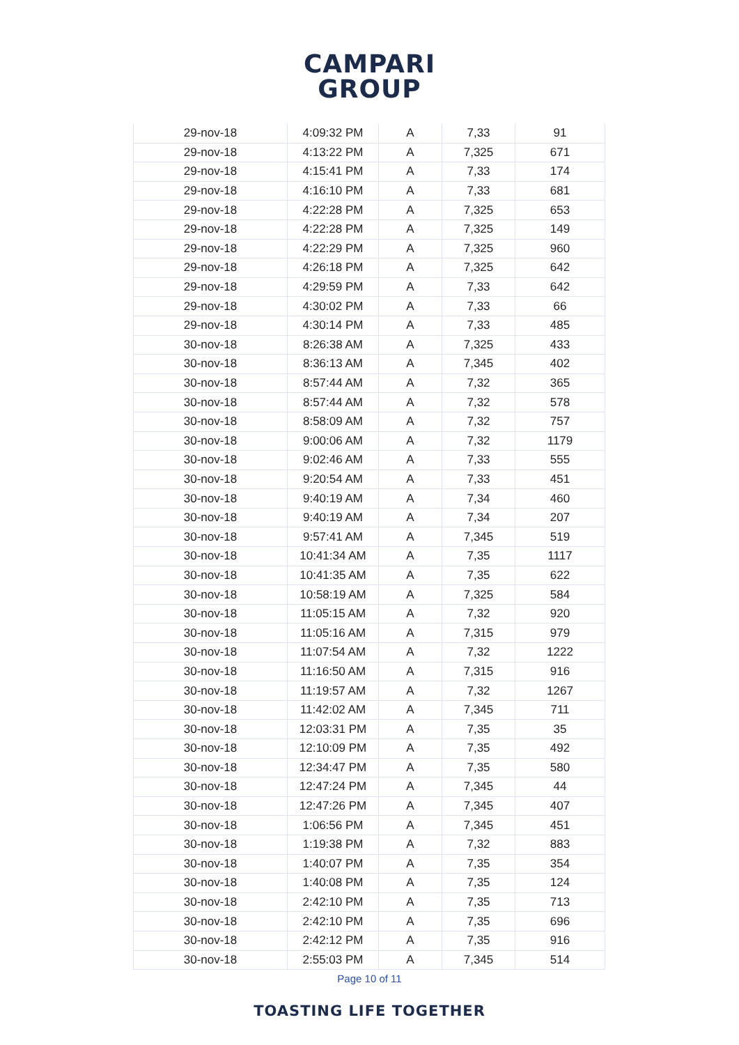CAMPARI
GROUP
| 29-nov-18 | 4:09:32 PM | A | 7,33 | 91 |
| 29-nov-18 | 4:13:22 PM | A | 7,325 | 671 |
| 29-nov-18 | 4:15:41 PM | A | 7,33 | 174 |
| 29-nov-18 | 4:16:10 PM | A | 7,33 | 681 |
| 29-nov-18 | 4:22:28 PM | A | 7,325 | 653 |
| 29-nov-18 | 4:22:28 PM | A | 7,325 | 149 |
| 29-nov-18 | 4:22:29 PM | A | 7,325 | 960 |
| 29-nov-18 | 4:26:18 PM | A | 7,325 | 642 |
| 29-nov-18 | 4:29:59 PM | A | 7,33 | 642 |
| 29-nov-18 | 4:30:02 PM | A | 7,33 | 66 |
| 29-nov-18 | 4:30:14 PM | A | 7,33 | 485 |
| 30-nov-18 | 8:26:38 AM | A | 7,325 | 433 |
| 30-nov-18 | 8:36:13 AM | A | 7,345 | 402 |
| 30-nov-18 | 8:57:44 AM | A | 7,32 | 365 |
| 30-nov-18 | 8:57:44 AM | A | 7,32 | 578 |
| 30-nov-18 | 8:58:09 AM | A | 7,32 | 757 |
| 30-nov-18 | 9:00:06 AM | A | 7,32 | 1179 |
| 30-nov-18 | 9:02:46 AM | A | 7,33 | 555 |
| 30-nov-18 | 9:20:54 AM | A | 7,33 | 451 |
| 30-nov-18 | 9:40:19 AM | A | 7,34 | 460 |
| 30-nov-18 | 9:40:19 AM | A | 7,34 | 207 |
| 30-nov-18 | 9:57:41 AM | A | 7,345 | 519 |
| 30-nov-18 | 10:41:34 AM | A | 7,35 | 1117 |
| 30-nov-18 | 10:41:35 AM | A | 7,35 | 622 |
| 30-nov-18 | 10:58:19 AM | A | 7,325 | 584 |
| 30-nov-18 | 11:05:15 AM | A | 7,32 | 920 |
| 30-nov-18 | 11:05:16 AM | A | 7,315 | 979 |
| 30-nov-18 | 11:07:54 AM | A | 7,32 | 1222 |
| 30-nov-18 | 11:16:50 AM | A | 7,315 | 916 |
| 30-nov-18 | 11:19:57 AM | A | 7,32 | 1267 |
| 30-nov-18 | 11:42:02 AM | A | 7,345 | 711 |
| 30-nov-18 | 12:03:31 PM | A | 7,35 | 35 |
| 30-nov-18 | 12:10:09 PM | A | 7,35 | 492 |
| 30-nov-18 | 12:34:47 PM | A | 7,35 | 580 |
| 30-nov-18 | 12:47:24 PM | A | 7,345 | 44 |
| 30-nov-18 | 12:47:26 PM | A | 7,345 | 407 |
| 30-nov-18 | 1:06:56 PM | A | 7,345 | 451 |
| 30-nov-18 | 1:19:38 PM | A | 7,32 | 883 |
| 30-nov-18 | 1:40:07 PM | A | 7,35 | 354 |
| 30-nov-18 | 1:40:08 PM | A | 7,35 | 124 |
| 30-nov-18 | 2:42:10 PM | A | 7,35 | 713 |
| 30-nov-18 | 2:42:10 PM | A | 7,35 | 696 |
| 30-nov-18 | 2:42:12 PM | A | 7,35 | 916 |
| 30-nov-18 | 2:55:03 PM | A | 7,345 | 514 |
Page 10 of 11
TOASTING LIFE TOGETHER